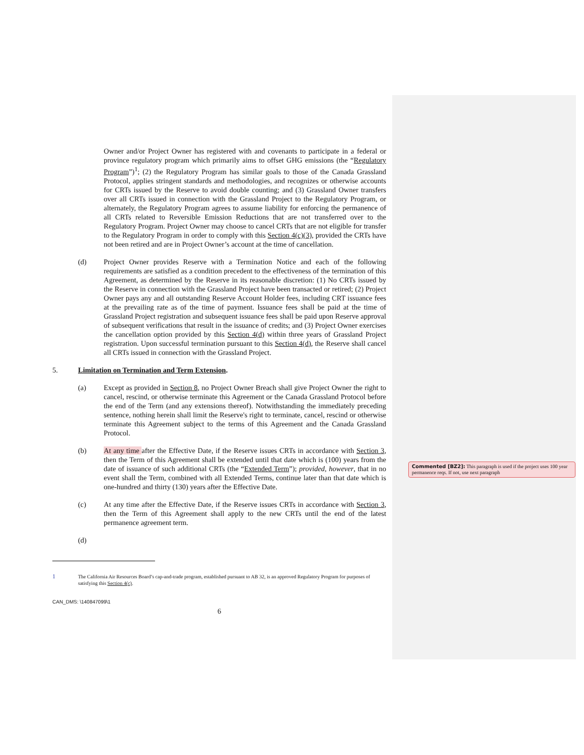Owner and/or Project Owner has registered with and covenants to participate in a federal or province regulatory program which primarily aims to offset GHG emissions (the “Regulatory Program”)<sup>1</sup>; (2) the Regulatory Program has similar goals to those of the Canada Grassland Protocol, applies stringent standards and methodologies, and recognizes or otherwise accounts for CRTs issued by the Reserve to avoid double counting; and (3) Grassland Owner transfers over all CRTs issued in connection with the Grassland Project to the Regulatory Program, or alternately, the Regulatory Program agrees to assume liability for enforcing the permanence of all CRTs related to Reversible Emission Reductions that are not transferred over to the Regulatory Program. Project Owner may choose to cancel CRTs that are not eligible for transfer to the Regulatory Program in order to comply with this Section 4(c)(3), provided the CRTs have not been retired and are in Project Owner’s account at the time of cancellation.
(d) Project Owner provides Reserve with a Termination Notice and each of the following requirements are satisfied as a condition precedent to the effectiveness of the termination of this Agreement, as determined by the Reserve in its reasonable discretion: (1) No CRTs issued by the Reserve in connection with the Grassland Project have been transacted or retired; (2) Project Owner pays any and all outstanding Reserve Account Holder fees, including CRT issuance fees at the prevailing rate as of the time of payment. Issuance fees shall be paid at the time of Grassland Project registration and subsequent issuance fees shall be paid upon Reserve approval of subsequent verifications that result in the issuance of credits; and (3) Project Owner exercises the cancellation option provided by this Section 4(d) within three years of Grassland Project registration. Upon successful termination pursuant to this Section 4(d), the Reserve shall cancel all CRTs issued in connection with the Grassland Project.
5. Limitation on Termination and Term Extension.
(a) Except as provided in Section 8, no Project Owner Breach shall give Project Owner the right to cancel, rescind, or otherwise terminate this Agreement or the Canada Grassland Protocol before the end of the Term (and any extensions thereof). Notwithstanding the immediately preceding sentence, nothing herein shall limit the Reserve's right to terminate, cancel, rescind or otherwise terminate this Agreement subject to the terms of this Agreement and the Canada Grassland Protocol.
(b) At any time after the Effective Date, if the Reserve issues CRTs in accordance with Section 3, then the Term of this Agreement shall be extended until that date which is (100) years from the date of issuance of such additional CRTs (the “Extended Term”); provided, however, that in no event shall the Term, combined with all Extended Terms, continue later than that date which is one-hundred and thirty (130) years after the Effective Date.
(c) At any time after the Effective Date, if the Reserve issues CRTs in accordance with Section 3, then the Term of this Agreement shall apply to the new CRTs until the end of the latest permanence agreement term.
(d)
1 The California Air Resources Board’s cap-and-trade program, established pursuant to AB 32, is an approved Regulatory Program for purposes of satisfying this Section 4(c).
CAN_DMS: \140847099\1
6
Commented [BZ2]: This paragraph is used if the project uses 100 year permanence reqs. If not, use next paragraph